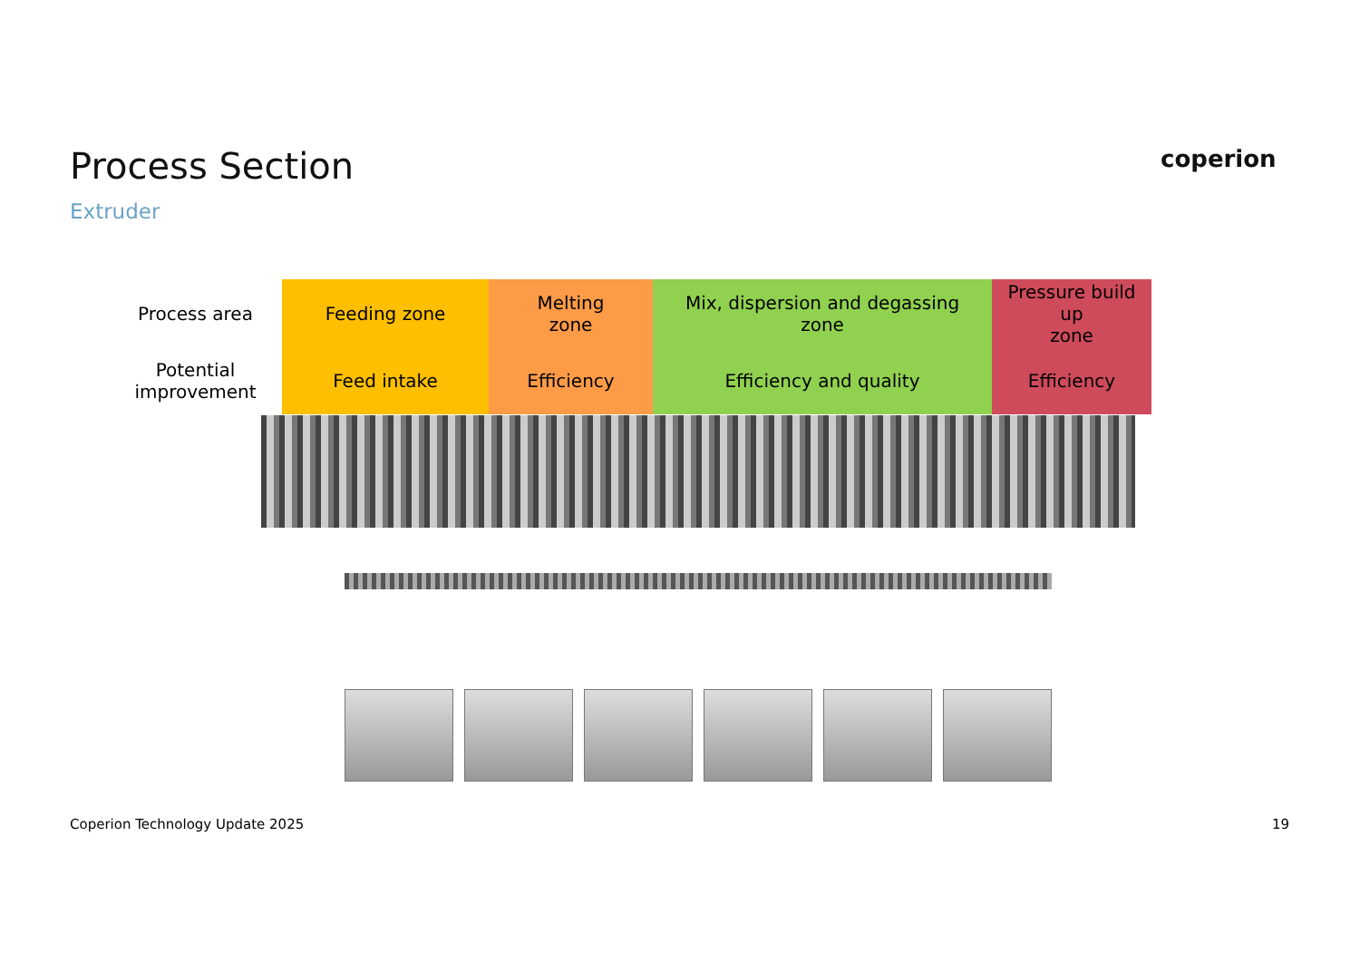Process Section
Extruder
coperion
| Process area | Feeding zone | Melting zone | Mix, dispersion and degassing zone | Pressure build up zone |
| Potential improvement | Feed intake | Efficiency | Efficiency and quality | Efficiency |
Coperion Technology Update 2025
19